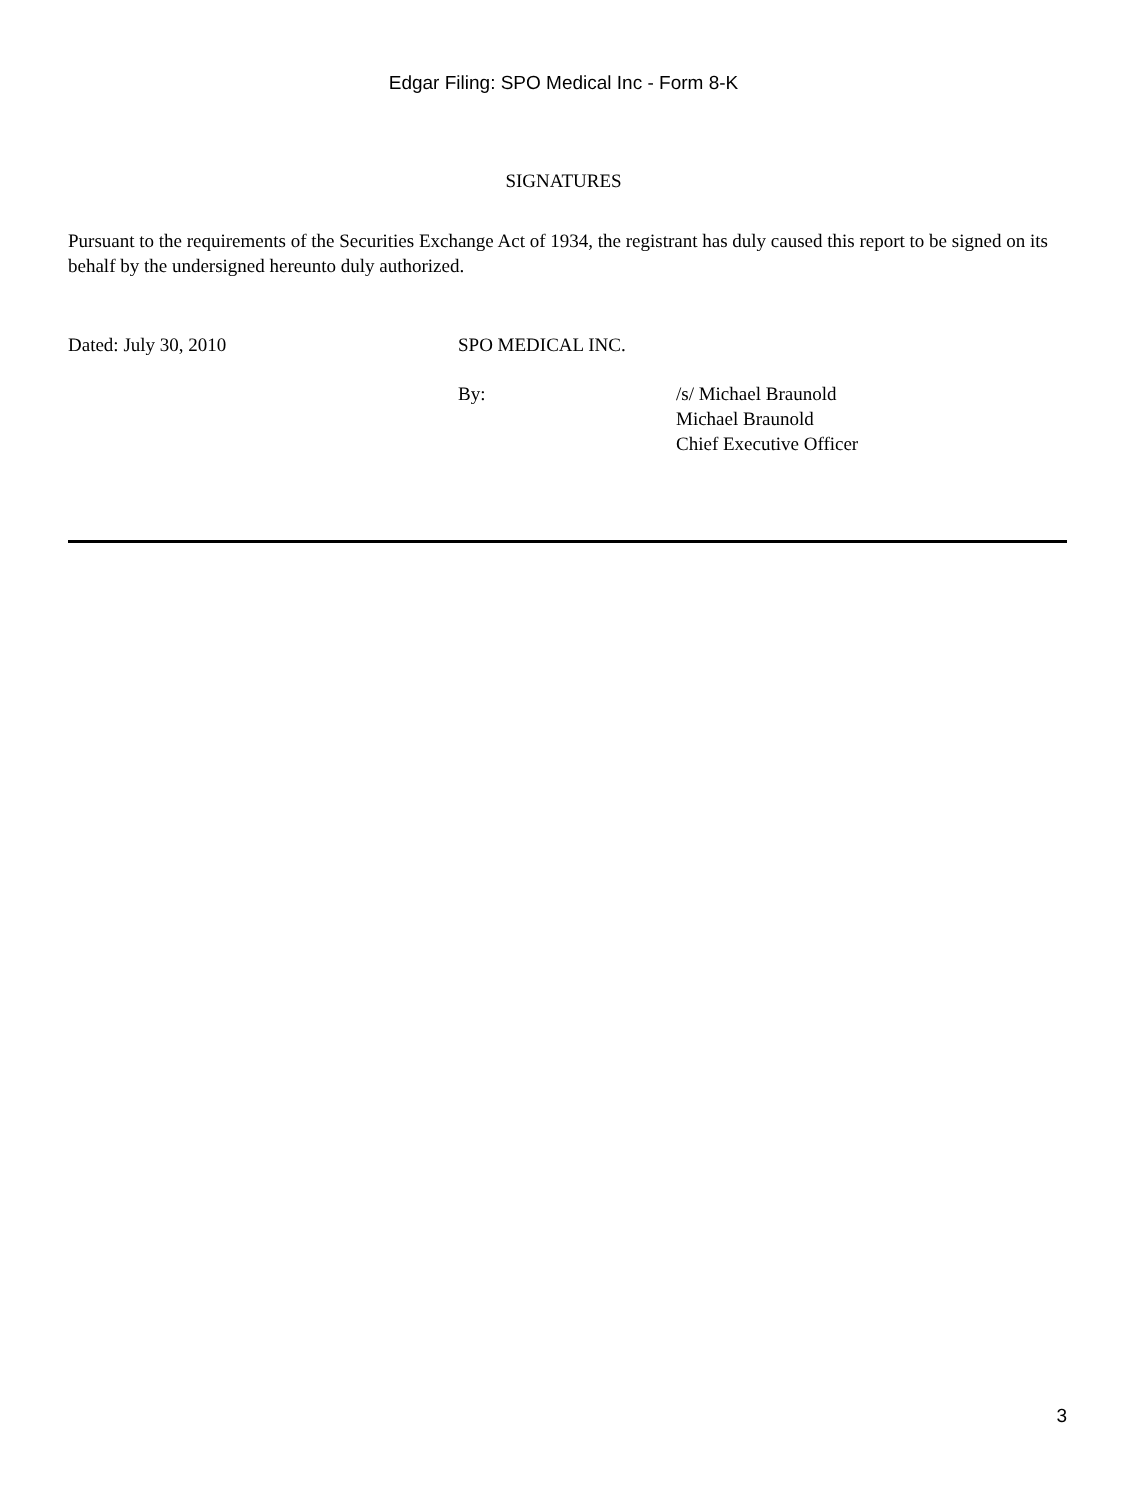Edgar Filing: SPO Medical Inc - Form 8-K
SIGNATURES
Pursuant to the requirements of the Securities Exchange Act of 1934, the registrant has duly caused this report to be signed on its behalf by the undersigned hereunto duly authorized.
Dated: July 30, 2010
SPO MEDICAL INC.
By:
/s/ Michael Braunold
Michael Braunold
Chief Executive Officer
3